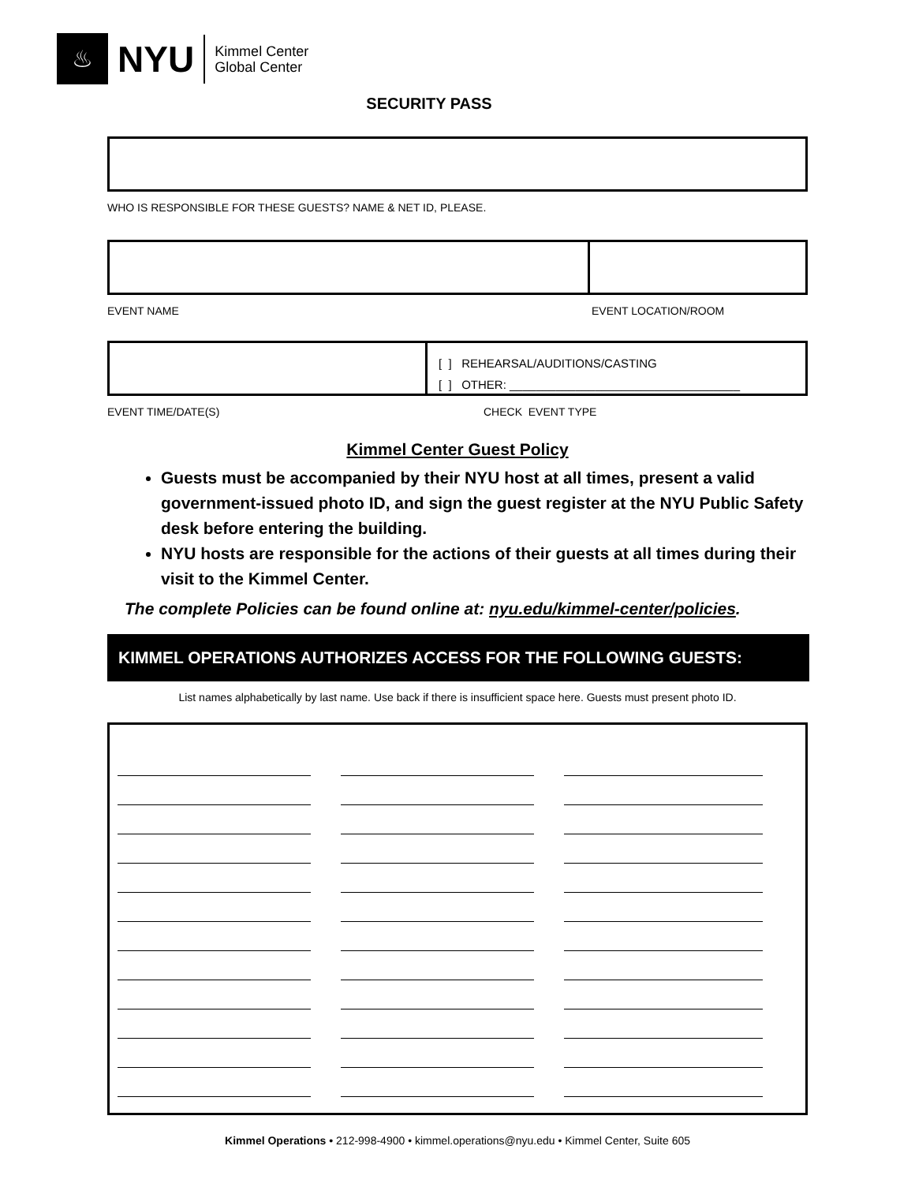♨
NYU
Kimmel Center
Global Center
SECURITY PASS
WHO IS RESPONSIBLE FOR THESE GUESTS? NAME & NET ID, PLEASE.
EVENT NAME EVENT LOCATION/ROOM
[ ] REHEARSAL/AUDITIONS/CASTING
[ ] OTHER: ___________________________________
EVENT TIME/DATE(S) CHECK EVENT TYPE
Kimmel Center Guest Policy
Guests must be accompanied by their NYU host at all times, present a valid government-issued photo ID, and sign the guest register at the NYU Public Safety desk before entering the building.
NYU hosts are responsible for the actions of their guests at all times during their visit to the Kimmel Center.
The complete Policies can be found online at: nyu.edu/kimmel-center/policies.
KIMMEL OPERATIONS AUTHORIZES ACCESS FOR THE FOLLOWING GUESTS:
List names alphabetically by last name. Use back if there is insufficient space here. Guests must present photo ID.
Kimmel Operations • 212-998-4900 • kimmel.operations@nyu.edu • Kimmel Center, Suite 605